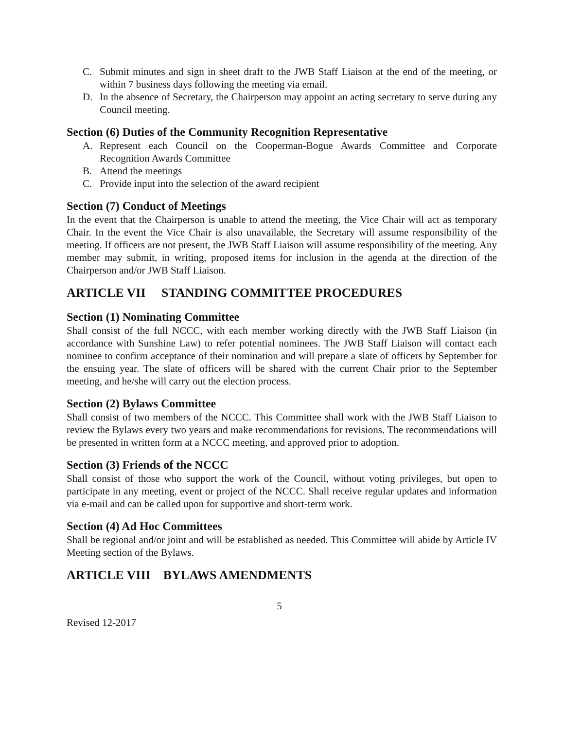C. Submit minutes and sign in sheet draft to the JWB Staff Liaison at the end of the meeting, or within 7 business days following the meeting via email.
D. In the absence of Secretary, the Chairperson may appoint an acting secretary to serve during any Council meeting.
Section (6) Duties of the Community Recognition Representative
A. Represent each Council on the Cooperman-Bogue Awards Committee and Corporate Recognition Awards Committee
B. Attend the meetings
C. Provide input into the selection of the award recipient
Section (7) Conduct of Meetings
In the event that the Chairperson is unable to attend the meeting, the Vice Chair will act as temporary Chair. In the event the Vice Chair is also unavailable, the Secretary will assume responsibility of the meeting. If officers are not present, the JWB Staff Liaison will assume responsibility of the meeting. Any member may submit, in writing, proposed items for inclusion in the agenda at the direction of the Chairperson and/or JWB Staff Liaison.
ARTICLE VII STANDING COMMITTEE PROCEDURES
Section (1) Nominating Committee
Shall consist of the full NCCC, with each member working directly with the JWB Staff Liaison (in accordance with Sunshine Law) to refer potential nominees. The JWB Staff Liaison will contact each nominee to confirm acceptance of their nomination and will prepare a slate of officers by September for the ensuing year. The slate of officers will be shared with the current Chair prior to the September meeting, and he/she will carry out the election process.
Section (2) Bylaws Committee
Shall consist of two members of the NCCC. This Committee shall work with the JWB Staff Liaison to review the Bylaws every two years and make recommendations for revisions. The recommendations will be presented in written form at a NCCC meeting, and approved prior to adoption.
Section (3) Friends of the NCCC
Shall consist of those who support the work of the Council, without voting privileges, but open to participate in any meeting, event or project of the NCCC. Shall receive regular updates and information via e-mail and can be called upon for supportive and short-term work.
Section (4) Ad Hoc Committees
Shall be regional and/or joint and will be established as needed. This Committee will abide by Article IV Meeting section of the Bylaws.
ARTICLE VIII BYLAWS AMENDMENTS
5
Revised 12-2017